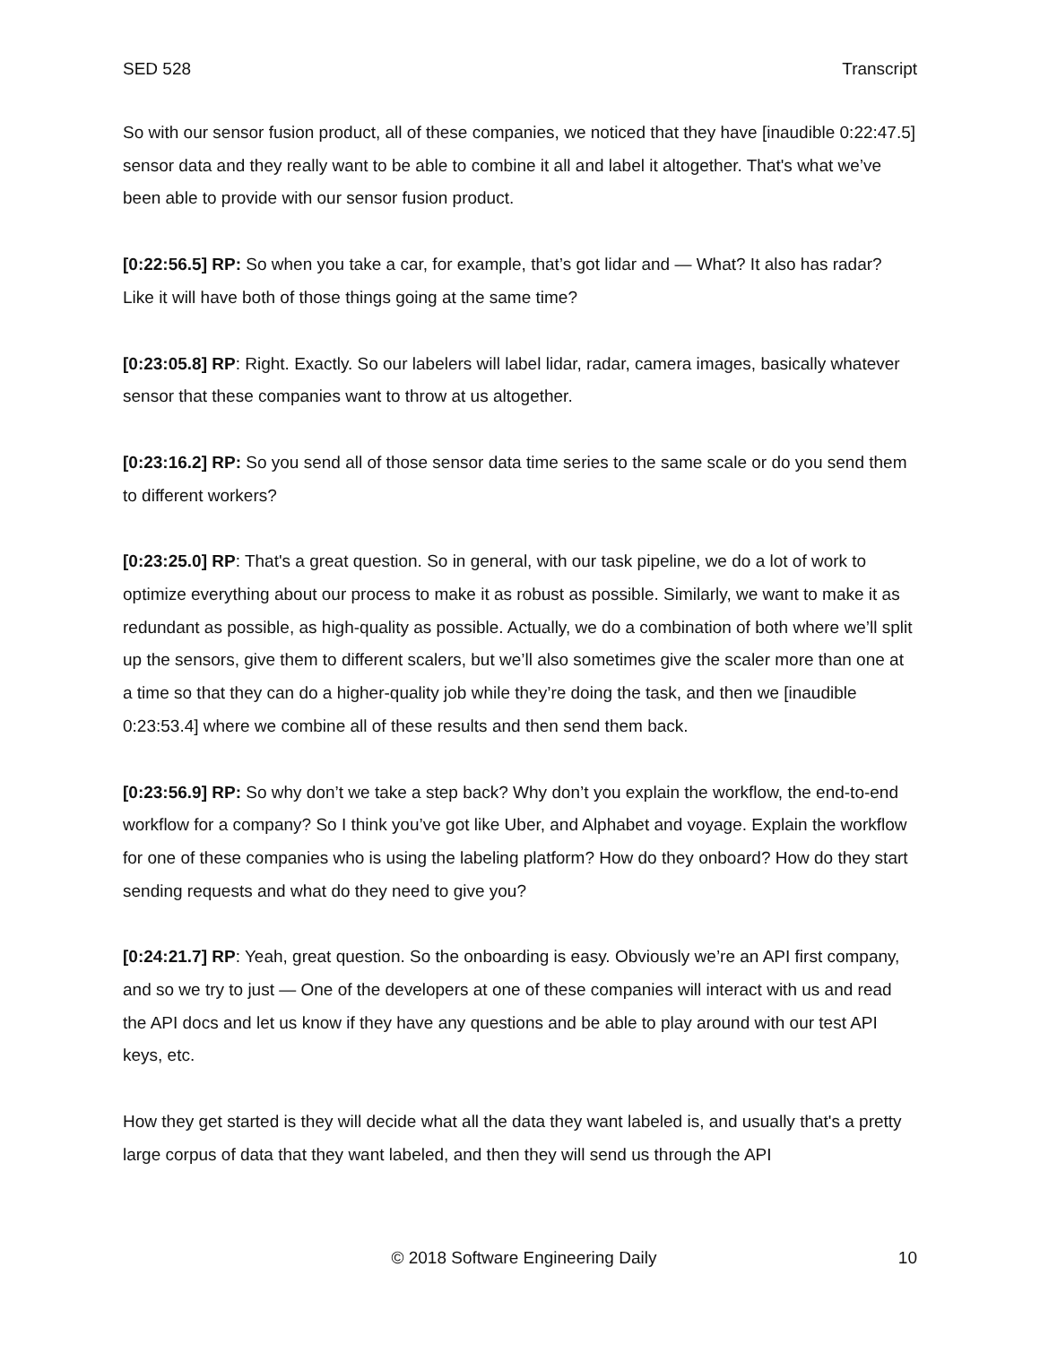SED 528 Transcript
So with our sensor fusion product, all of these companies, we noticed that they have [inaudible 0:22:47.5] sensor data and they really want to be able to combine it all and label it altogether. That's what we’ve been able to provide with our sensor fusion product.
[0:22:56.5] RP: So when you take a car, for example, that’s got lidar and — What? It also has radar? Like it will have both of those things going at the same time?
[0:23:05.8] RP: Right. Exactly. So our labelers will label lidar, radar, camera images, basically whatever sensor that these companies want to throw at us altogether.
[0:23:16.2] RP: So you send all of those sensor data time series to the same scale or do you send them to different workers?
[0:23:25.0] RP: That's a great question. So in general, with our task pipeline, we do a lot of work to optimize everything about our process to make it as robust as possible. Similarly, we want to make it as redundant as possible, as high-quality as possible. Actually, we do a combination of both where we’ll split up the sensors, give them to different scalers, but we’ll also sometimes give the scaler more than one at a time so that they can do a higher-quality job while they’re doing the task, and then we [inaudible 0:23:53.4] where we combine all of these results and then send them back.
[0:23:56.9] RP: So why don’t we take a step back? Why don’t you explain the workflow, the end-to-end workflow for a company? So I think you’ve got like Uber, and Alphabet and voyage. Explain the workflow for one of these companies who is using the labeling platform? How do they onboard? How do they start sending requests and what do they need to give you?
[0:24:21.7] RP: Yeah, great question. So the onboarding is easy. Obviously we’re an API first company, and so we try to just — One of the developers at one of these companies will interact with us and read the API docs and let us know if they have any questions and be able to play around with our test API keys, etc.
How they get started is they will decide what all the data they want labeled is, and usually that's a pretty large corpus of data that they want labeled, and then they will send us through the API
© 2018 Software Engineering Daily 10